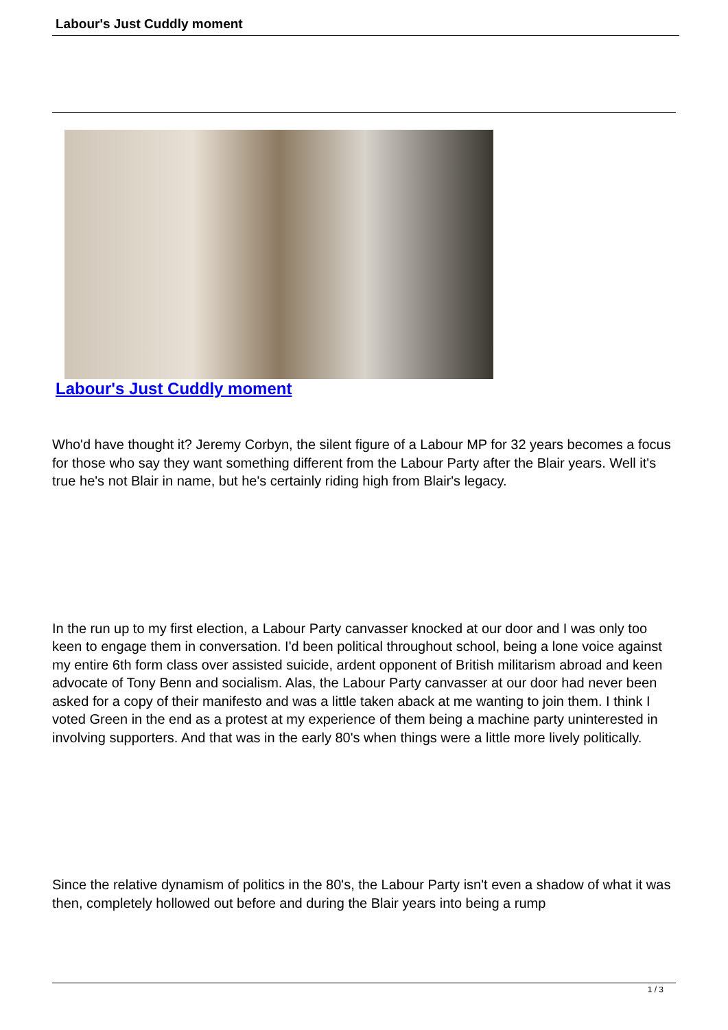Labour's Just Cuddly moment
Labour's Just Cuddly moment
Who'd have thought it? Jeremy Corbyn, the silent figure of a Labour MP for 32 years becomes a focus for those who say they want something different from the Labour Party after the Blair years. Well it's true he's not Blair in name, but he's certainly riding high from Blair's legacy.
In the run up to my first election, a Labour Party canvasser knocked at our door and I was only too keen to engage them in conversation. I'd been political throughout school, being a lone voice against my entire 6th form class over assisted suicide, ardent opponent of British militarism abroad and keen advocate of Tony Benn and socialism. Alas, the Labour Party canvasser at our door had never been asked for a copy of their manifesto and was a little taken aback at me wanting to join them. I think I voted Green in the end as a protest at my experience of them being a machine party uninterested in involving supporters. And that was in the early 80's when things were a little more lively politically.
Since the relative dynamism of politics in the 80's, the Labour Party isn't even a shadow of what it was then, completely hollowed out before and during the Blair years into being a rump
1 / 3